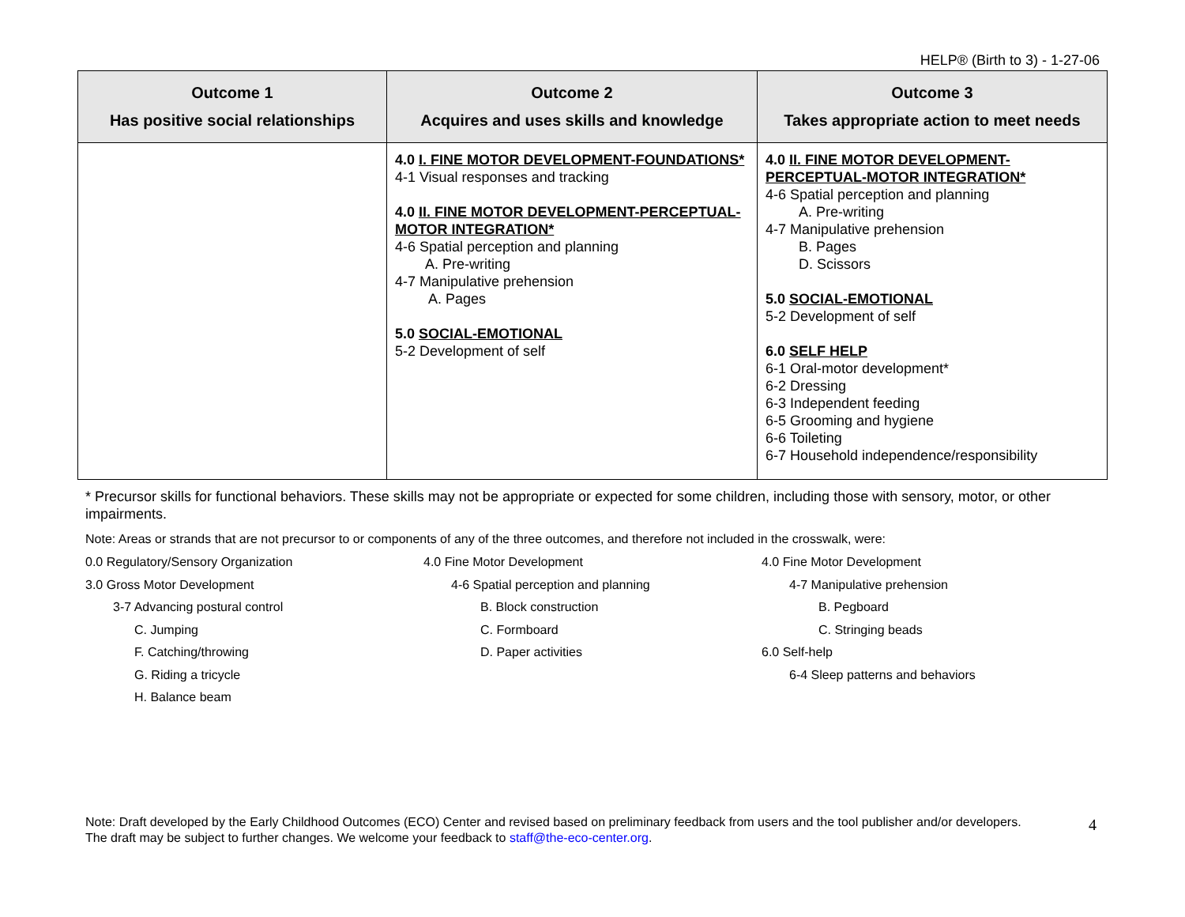HELP® (Birth to 3) - 1-27-06
| Outcome 1 Has positive social relationships | Outcome 2 Acquires and uses skills and knowledge | Outcome 3 Takes appropriate action to meet needs |
| --- | --- | --- |
| | 4.0 I. FINE MOTOR DEVELOPMENT-FOUNDATIONS* 4-1 Visual responses and tracking 4.0 II. FINE MOTOR DEVELOPMENT-PERCEPTUAL-MOTOR INTEGRATION* 4-6 Spatial perception and planning A. Pre-writing 4-7 Manipulative prehension A. Pages 5.0 SOCIAL-EMOTIONAL 5-2 Development of self | 4.0 II. FINE MOTOR DEVELOPMENT-PERCEPTUAL-MOTOR INTEGRATION* 4-6 Spatial perception and planning A. Pre-writing 4-7 Manipulative prehension B. Pages D. Scissors 5.0 SOCIAL-EMOTIONAL 5-2 Development of self 6.0 SELF HELP 6-1 Oral-motor development* 6-2 Dressing 6-3 Independent feeding 6-5 Grooming and hygiene 6-6 Toileting 6-7 Household independence/responsibility |
* Precursor skills for functional behaviors. These skills may not be appropriate or expected for some children, including those with sensory, motor, or other impairments.
Note: Areas or strands that are not precursor to or components of any of the three outcomes, and therefore not included in the crosswalk, were:
0.0 Regulatory/Sensory Organization
3.0 Gross Motor Development
3-7 Advancing postural control
C. Jumping
F. Catching/throwing
G. Riding a tricycle
H. Balance beam
4.0 Fine Motor Development
4-6 Spatial perception and planning
B. Block construction
C. Formboard
D. Paper activities
4.0 Fine Motor Development
4-7 Manipulative prehension
B. Pegboard
C. Stringing beads
6.0 Self-help
6-4 Sleep patterns and behaviors
Note: Draft developed by the Early Childhood Outcomes (ECO) Center and revised based on preliminary feedback from users and the tool publisher and/or developers. The draft may be subject to further changes. We welcome your feedback to staff@the-eco-center.org.
4